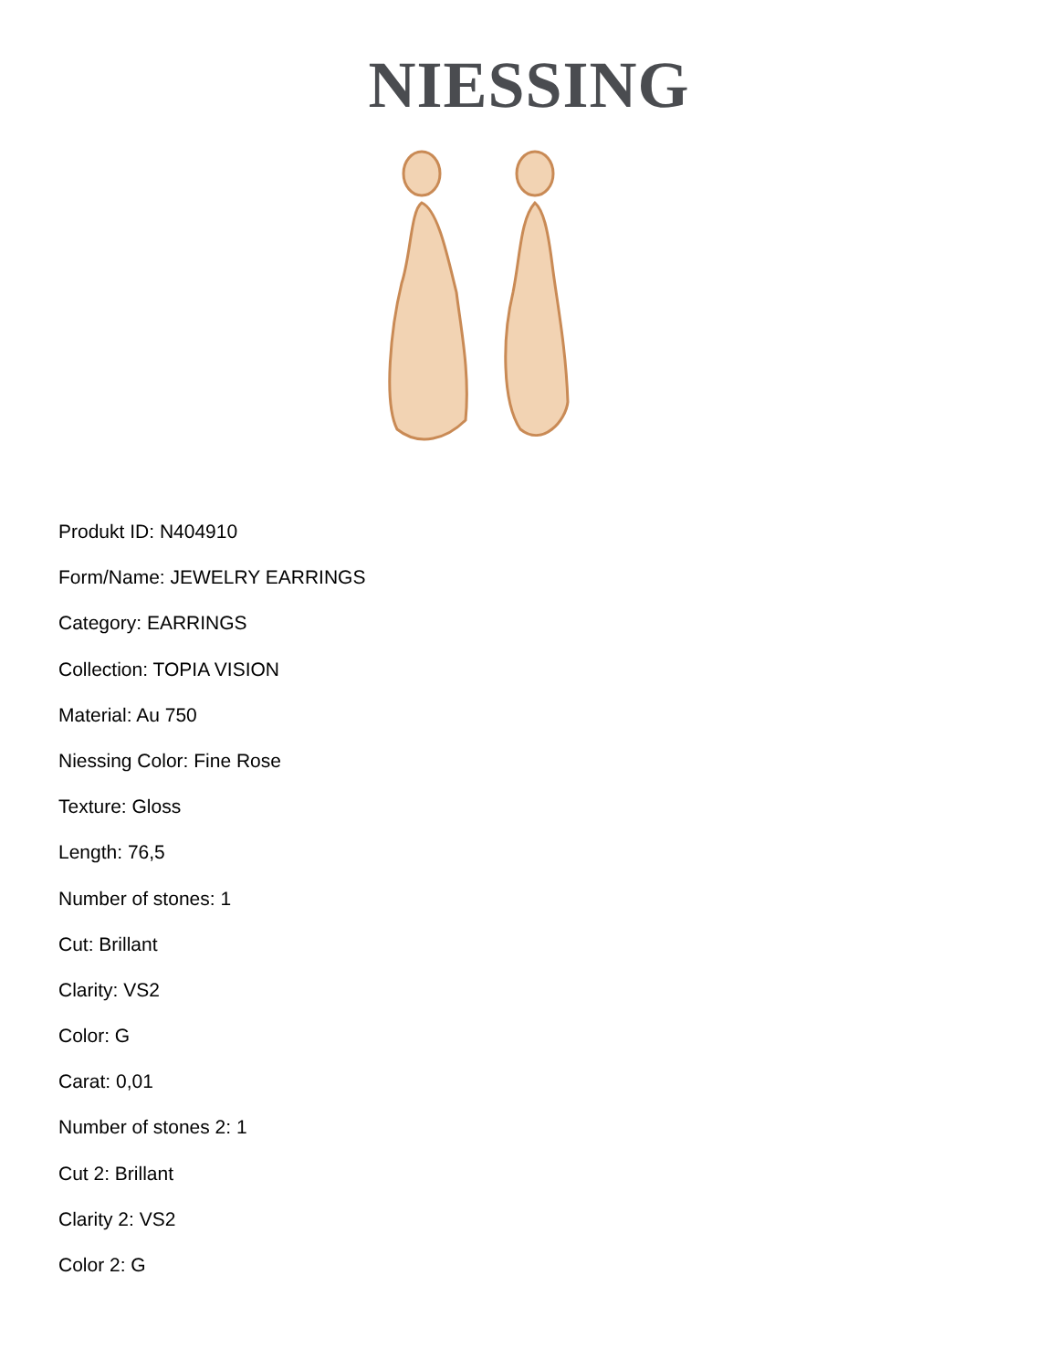NIESSING
Produkt ID: N404910
Form/Name: JEWELRY EARRINGS
Category: EARRINGS
Collection: TOPIA VISION
Material: Au 750
Niessing Color: Fine Rose
Texture: Gloss
Length: 76,5
Number of stones: 1
Cut: Brillant
Clarity: VS2
Color: G
Carat: 0,01
Number of stones 2: 1
Cut 2: Brillant
Clarity 2: VS2
Color 2: G